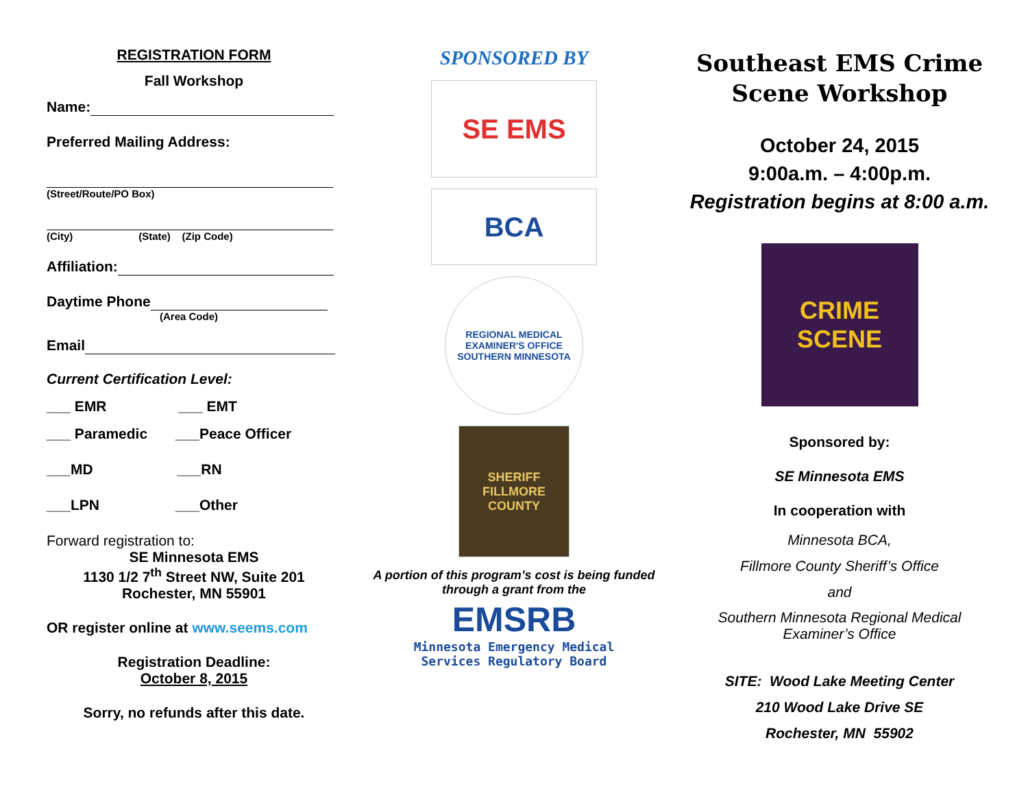REGISTRATION FORM
Fall Workshop
Name:
Preferred Mailing Address:
(Street/Route/PO Box)
(City) (State) (Zip Code)
Affiliation:
Daytime Phone
(Area Code)
Email
Current Certification Level:
___ EMR ___ EMT
___ Paramedic ___Peace Officer
___MD ___RN
___LPN ___Other
Forward registration to:
SE Minnesota EMS
1130 1/2 7<sup>th</sup> Street NW, Suite 201
Rochester, MN 55901
OR register online at www.seems.com
Registration Deadline:
October 8, 2015
Sorry, no refunds after this date.
SPONSORED BY
SE EMS
BCA
REGIONAL MEDICAL EXAMINER'S OFFICE
SOUTHERN MINNESOTA
SHERIFF
FILLMORE COUNTY
A portion of this program’s cost is being funded through a grant from the
EMSRB
Minnesota Emergency Medical
Services Regulatory Board
Southeast EMS Crime Scene Workshop
October 24, 2015
9:00a.m. – 4:00p.m.
Registration begins at 8:00 a.m.
CRIME SCENE
Sponsored by:
SE Minnesota EMS
In cooperation with
Minnesota BCA,
Fillmore County Sheriff’s Office
and
Southern Minnesota Regional Medical Examiner’s Office
SITE: Wood Lake Meeting Center
210 Wood Lake Drive SE
Rochester, MN 55902